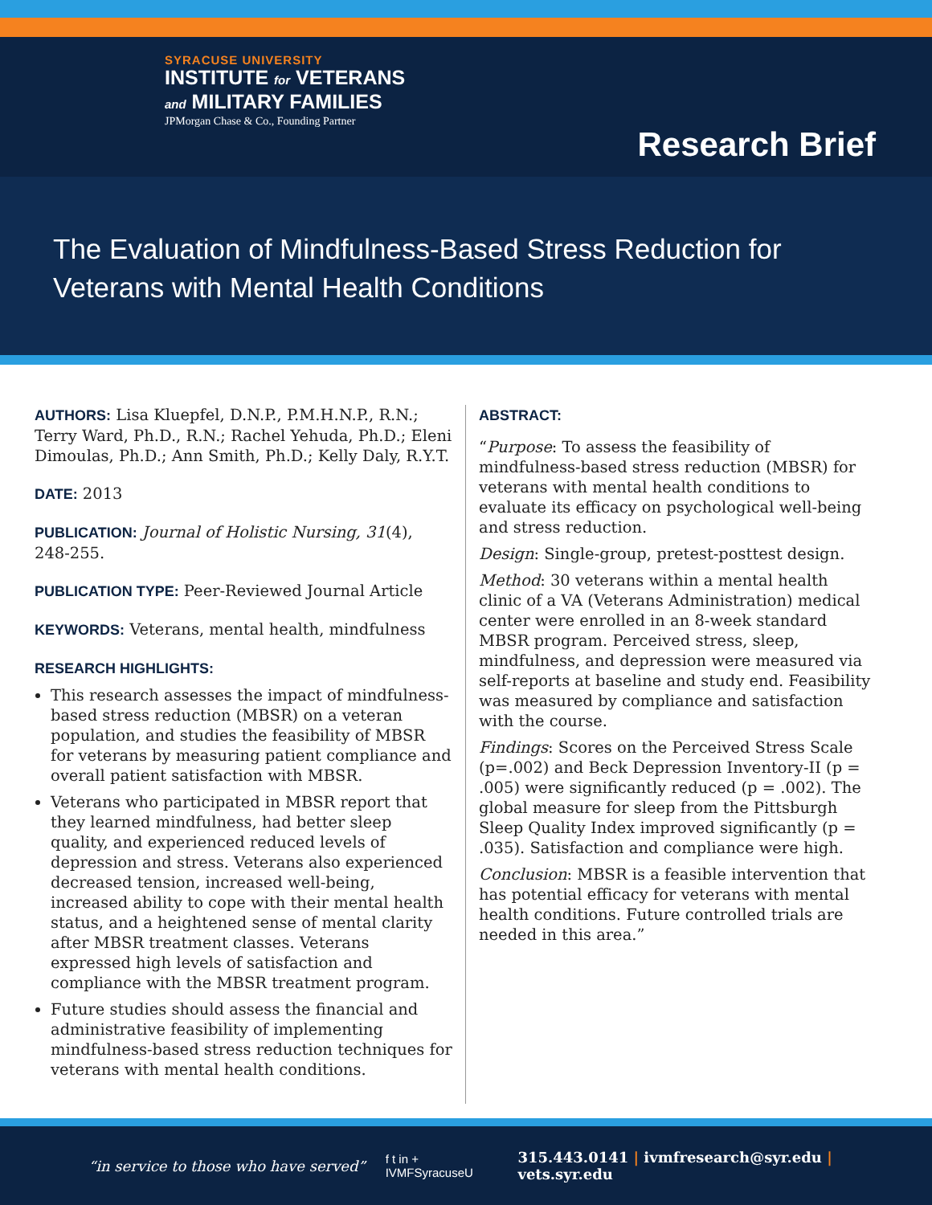SYRACUSE UNIVERSITY
INSTITUTE for VETERANS
and MILITARY FAMILIES
JPMorgan Chase & Co., Founding Partner
Research Brief
The Evaluation of Mindfulness-Based Stress Reduction for Veterans with Mental Health Conditions
AUTHORS: Lisa Kluepfel, D.N.P., P.M.H.N.P., R.N.; Terry Ward, Ph.D., R.N.; Rachel Yehuda, Ph.D.; Eleni Dimoulas, Ph.D.; Ann Smith, Ph.D.; Kelly Daly, R.Y.T.
DATE: 2013
PUBLICATION: Journal of Holistic Nursing, 31(4), 248-255.
PUBLICATION TYPE: Peer-Reviewed Journal Article
KEYWORDS: Veterans, mental health, mindfulness
RESEARCH HIGHLIGHTS:
This research assesses the impact of mindfulness-based stress reduction (MBSR) on a veteran population, and studies the feasibility of MBSR for veterans by measuring patient compliance and overall patient satisfaction with MBSR.
Veterans who participated in MBSR report that they learned mindfulness, had better sleep quality, and experienced reduced levels of depression and stress. Veterans also experienced decreased tension, increased well-being, increased ability to cope with their mental health status, and a heightened sense of mental clarity after MBSR treatment classes. Veterans expressed high levels of satisfaction and compliance with the MBSR treatment program.
Future studies should assess the financial and administrative feasibility of implementing mindfulness-based stress reduction techniques for veterans with mental health conditions.
ABSTRACT:
“Purpose: To assess the feasibility of mindfulness-based stress reduction (MBSR) for veterans with mental health conditions to evaluate its efficacy on psychological well-being and stress reduction.
Design: Single-group, pretest-posttest design.
Method: 30 veterans within a mental health clinic of a VA (Veterans Administration) medical center were enrolled in an 8-week standard MBSR program. Perceived stress, sleep, mindfulness, and depression were measured via self-reports at baseline and study end. Feasibility was measured by compliance and satisfaction with the course.
Findings: Scores on the Perceived Stress Scale (p=.002) and Beck Depression Inventory-II (p = .005) were significantly reduced (p = .002). The global measure for sleep from the Pittsburgh Sleep Quality Index improved significantly (p = .035). Satisfaction and compliance were high.
Conclusion: MBSR is a feasible intervention that has potential efficacy for veterans with mental health conditions. Future controlled trials are needed in this area.”
“in service to those who have served” f t in +
IVMFSyracuseU 315.443.0141 | ivmfresearch@syr.edu | vets.syr.edu